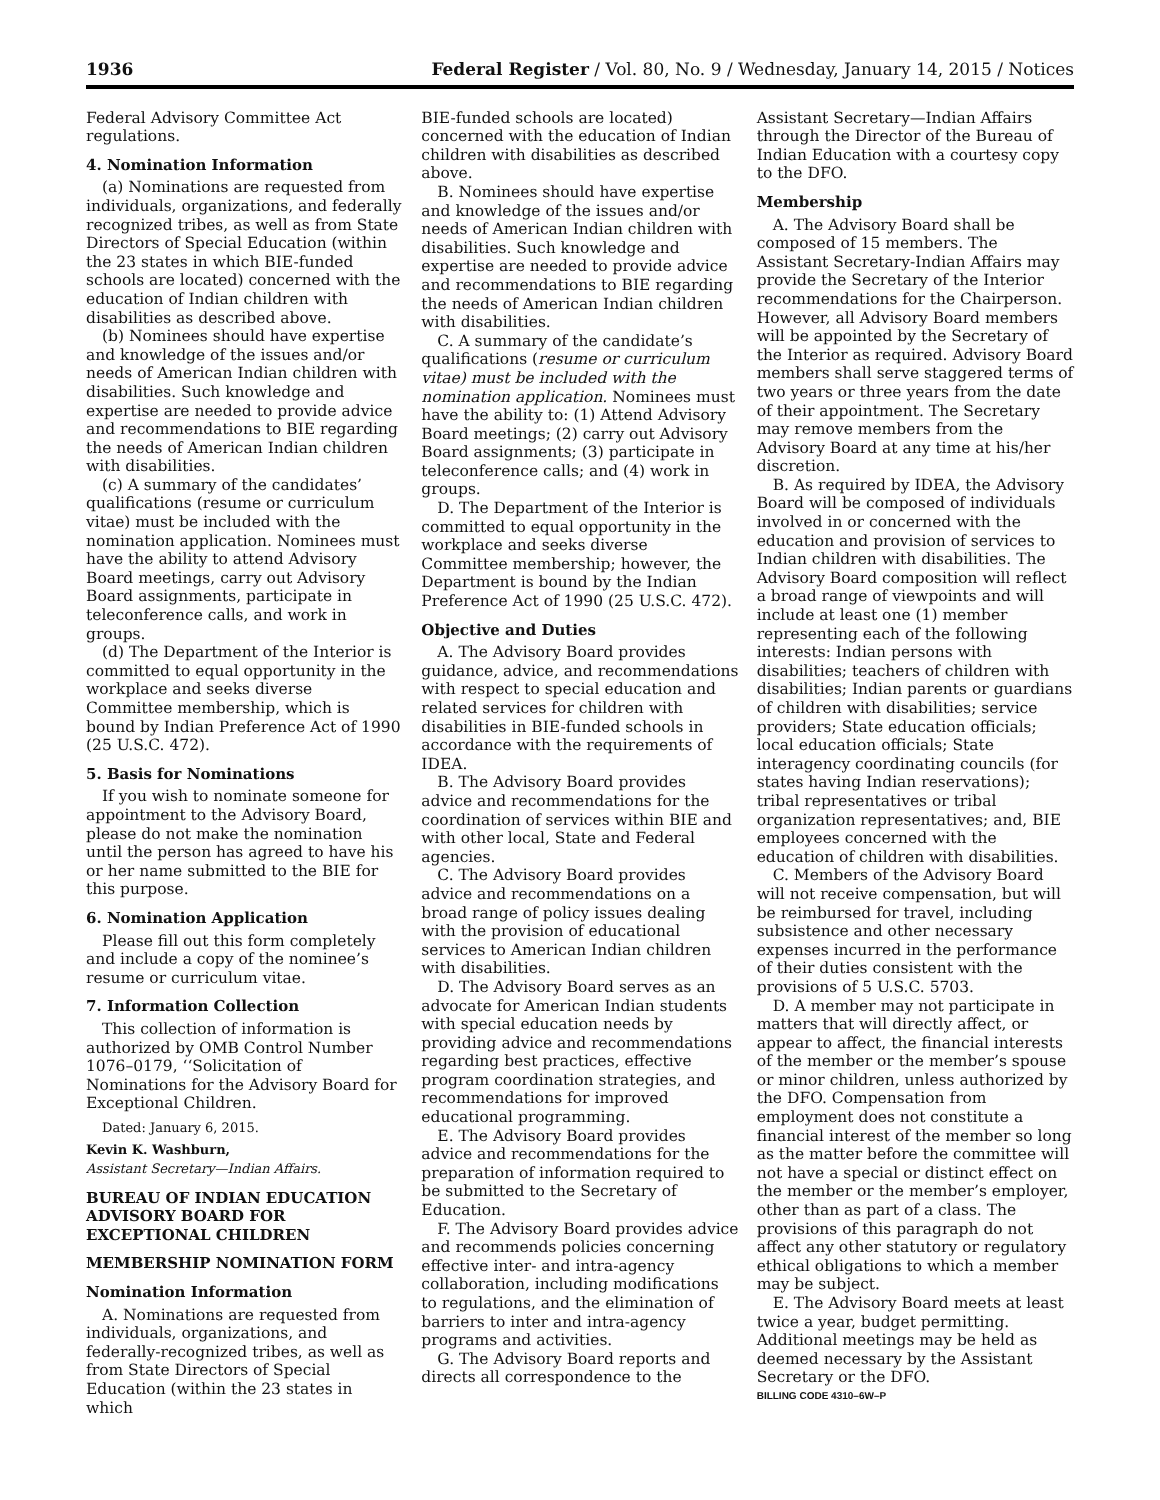1936 Federal Register / Vol. 80, No. 9 / Wednesday, January 14, 2015 / Notices
Federal Advisory Committee Act regulations.
4. Nomination Information
(a) Nominations are requested from individuals, organizations, and federally recognized tribes, as well as from State Directors of Special Education (within the 23 states in which BIE-funded schools are located) concerned with the education of Indian children with disabilities as described above.
(b) Nominees should have expertise and knowledge of the issues and/or needs of American Indian children with disabilities. Such knowledge and expertise are needed to provide advice and recommendations to BIE regarding the needs of American Indian children with disabilities.
(c) A summary of the candidates’ qualifications (resume or curriculum vitae) must be included with the nomination application. Nominees must have the ability to attend Advisory Board meetings, carry out Advisory Board assignments, participate in teleconference calls, and work in groups.
(d) The Department of the Interior is committed to equal opportunity in the workplace and seeks diverse Committee membership, which is bound by Indian Preference Act of 1990 (25 U.S.C. 472).
5. Basis for Nominations
If you wish to nominate someone for appointment to the Advisory Board, please do not make the nomination until the person has agreed to have his or her name submitted to the BIE for this purpose.
6. Nomination Application
Please fill out this form completely and include a copy of the nominee’s resume or curriculum vitae.
7. Information Collection
This collection of information is authorized by OMB Control Number 1076–0179, ‘‘Solicitation of Nominations for the Advisory Board for Exceptional Children.
Dated: January 6, 2015.
Kevin K. Washburn,
Assistant Secretary—Indian Affairs.
BUREAU OF INDIAN EDUCATION ADVISORY BOARD FOR EXCEPTIONAL CHILDREN
MEMBERSHIP NOMINATION FORM
Nomination Information
A. Nominations are requested from individuals, organizations, and federally-recognized tribes, as well as from State Directors of Special Education (within the 23 states in which
BIE-funded schools are located) concerned with the education of Indian children with disabilities as described above.
B. Nominees should have expertise and knowledge of the issues and/or needs of American Indian children with disabilities. Such knowledge and expertise are needed to provide advice and recommendations to BIE regarding the needs of American Indian children with disabilities.
C. A summary of the candidate’s qualifications (resume or curriculum vitae) must be included with the nomination application. Nominees must have the ability to: (1) Attend Advisory Board meetings; (2) carry out Advisory Board assignments; (3) participate in teleconference calls; and (4) work in groups.
D. The Department of the Interior is committed to equal opportunity in the workplace and seeks diverse Committee membership; however, the Department is bound by the Indian Preference Act of 1990 (25 U.S.C. 472).
Objective and Duties
A. The Advisory Board provides guidance, advice, and recommendations with respect to special education and related services for children with disabilities in BIE-funded schools in accordance with the requirements of IDEA.
B. The Advisory Board provides advice and recommendations for the coordination of services within BIE and with other local, State and Federal agencies.
C. The Advisory Board provides advice and recommendations on a broad range of policy issues dealing with the provision of educational services to American Indian children with disabilities.
D. The Advisory Board serves as an advocate for American Indian students with special education needs by providing advice and recommendations regarding best practices, effective program coordination strategies, and recommendations for improved educational programming.
E. The Advisory Board provides advice and recommendations for the preparation of information required to be submitted to the Secretary of Education.
F. The Advisory Board provides advice and recommends policies concerning effective inter- and intra-agency collaboration, including modifications to regulations, and the elimination of barriers to inter and intra-agency programs and activities.
G. The Advisory Board reports and directs all correspondence to the
Assistant Secretary—Indian Affairs through the Director of the Bureau of Indian Education with a courtesy copy to the DFO.
Membership
A. The Advisory Board shall be composed of 15 members. The Assistant Secretary-Indian Affairs may provide the Secretary of the Interior recommendations for the Chairperson. However, all Advisory Board members will be appointed by the Secretary of the Interior as required. Advisory Board members shall serve staggered terms of two years or three years from the date of their appointment. The Secretary may remove members from the Advisory Board at any time at his/her discretion.
B. As required by IDEA, the Advisory Board will be composed of individuals involved in or concerned with the education and provision of services to Indian children with disabilities. The Advisory Board composition will reflect a broad range of viewpoints and will include at least one (1) member representing each of the following interests: Indian persons with disabilities; teachers of children with disabilities; Indian parents or guardians of children with disabilities; service providers; State education officials; local education officials; State interagency coordinating councils (for states having Indian reservations); tribal representatives or tribal organization representatives; and, BIE employees concerned with the education of children with disabilities.
C. Members of the Advisory Board will not receive compensation, but will be reimbursed for travel, including subsistence and other necessary expenses incurred in the performance of their duties consistent with the provisions of 5 U.S.C. 5703.
D. A member may not participate in matters that will directly affect, or appear to affect, the financial interests of the member or the member’s spouse or minor children, unless authorized by the DFO. Compensation from employment does not constitute a financial interest of the member so long as the matter before the committee will not have a special or distinct effect on the member or the member’s employer, other than as part of a class. The provisions of this paragraph do not affect any other statutory or regulatory ethical obligations to which a member may be subject.
E. The Advisory Board meets at least twice a year, budget permitting. Additional meetings may be held as deemed necessary by the Assistant Secretary or the DFO.
BILLING CODE 4310–6W–P